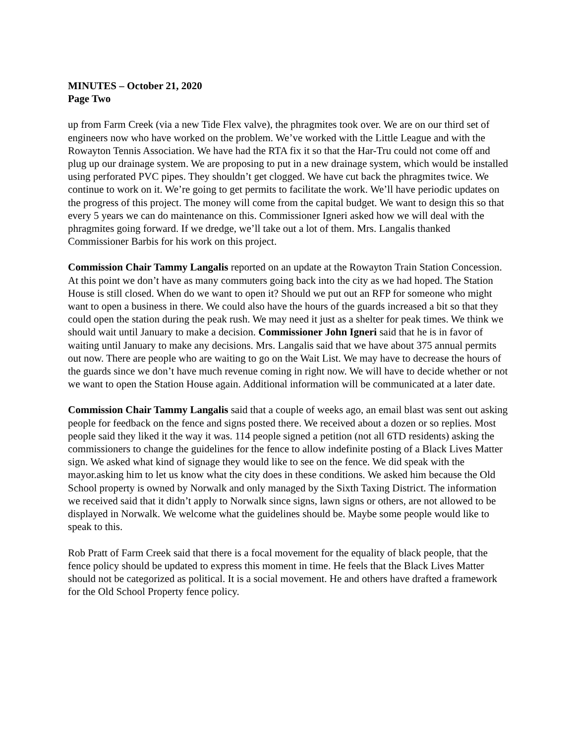MINUTES – October 21, 2020
Page Two
up from Farm Creek (via a new Tide Flex valve), the phragmites took over. We are on our third set of engineers now who have worked on the problem. We’ve worked with the Little League and with the Rowayton Tennis Association. We have had the RTA fix it so that the Har-Tru could not come off and plug up our drainage system. We are proposing to put in a new drainage system, which would be installed using perforated PVC pipes. They shouldn’t get clogged. We have cut back the phragmites twice. We continue to work on it. We’re going to get permits to facilitate the work. We’ll have periodic updates on the progress of this project. The money will come from the capital budget. We want to design this so that every 5 years we can do maintenance on this. Commissioner Igneri asked how we will deal with the phragmites going forward. If we dredge, we’ll take out a lot of them. Mrs. Langalis thanked Commissioner Barbis for his work on this project.
Commission Chair Tammy Langalis reported on an update at the Rowayton Train Station Concession. At this point we don’t have as many commuters going back into the city as we had hoped. The Station House is still closed. When do we want to open it? Should we put out an RFP for someone who might want to open a business in there. We could also have the hours of the guards increased a bit so that they could open the station during the peak rush. We may need it just as a shelter for peak times. We think we should wait until January to make a decision. Commissioner John Igneri said that he is in favor of waiting until January to make any decisions. Mrs. Langalis said that we have about 375 annual permits out now. There are people who are waiting to go on the Wait List. We may have to decrease the hours of the guards since we don’t have much revenue coming in right now. We will have to decide whether or not we want to open the Station House again. Additional information will be communicated at a later date.
Commission Chair Tammy Langalis said that a couple of weeks ago, an email blast was sent out asking people for feedback on the fence and signs posted there. We received about a dozen or so replies. Most people said they liked it the way it was. 114 people signed a petition (not all 6TD residents) asking the commissioners to change the guidelines for the fence to allow indefinite posting of a Black Lives Matter sign. We asked what kind of signage they would like to see on the fence. We did speak with the mayor.asking him to let us know what the city does in these conditions. We asked him because the Old School property is owned by Norwalk and only managed by the Sixth Taxing District. The information we received said that it didn’t apply to Norwalk since signs, lawn signs or others, are not allowed to be displayed in Norwalk. We welcome what the guidelines should be. Maybe some people would like to speak to this.
Rob Pratt of Farm Creek said that there is a focal movement for the equality of black people, that the fence policy should be updated to express this moment in time. He feels that the Black Lives Matter should not be categorized as political. It is a social movement. He and others have drafted a framework for the Old School Property fence policy.